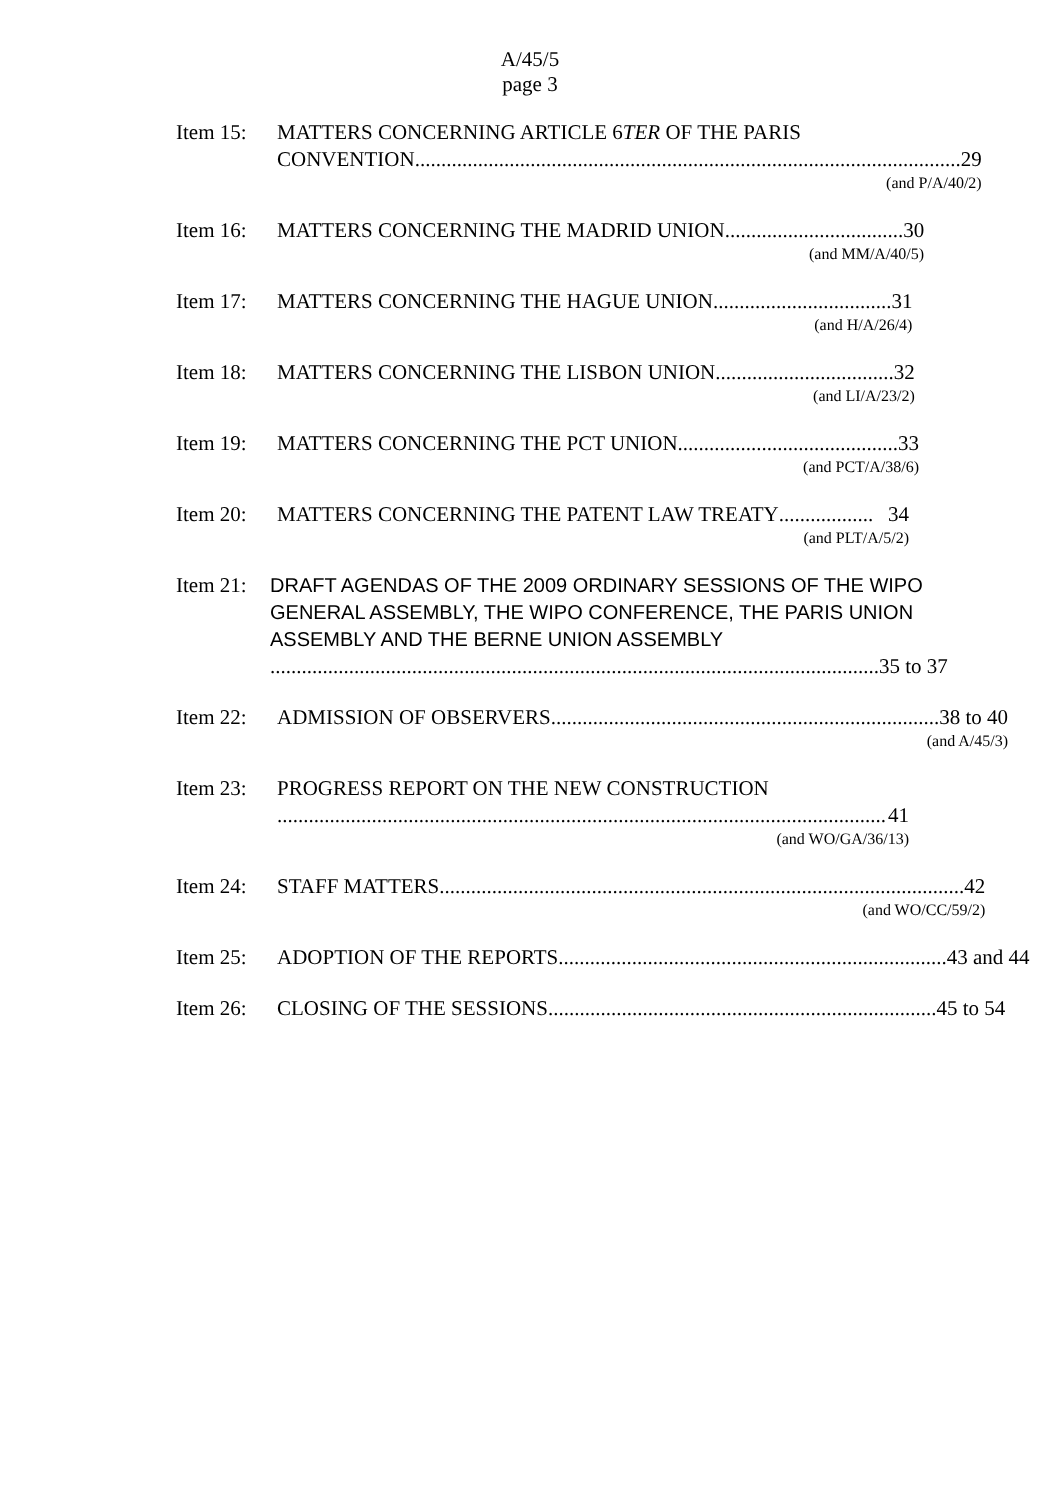A/45/5
page 3
Item 15: MATTERS CONCERNING ARTICLE 6TER OF THE PARIS
CONVENTION ........................................................................................................ 29
(and P/A/40/2)
Item 16: MATTERS CONCERNING THE MADRID UNION.................................. 30
(and MM/A/40/5)
Item 17: MATTERS CONCERNING THE HAGUE UNION.................................. 31
(and H/A/26/4)
Item 18: MATTERS CONCERNING THE LISBON UNION.................................. 32
(and LI/A/23/2)
Item 19: MATTERS CONCERNING THE PCT UNION.......................................... 33
(and PCT/A/38/6)
Item 20: MATTERS CONCERNING THE PATENT LAW TREATY.................. 34
(and PLT/A/5/2)
Item 21:
DRAFT AGENDAS OF THE 2009 ORDINARY SESSIONS OF THE WIPO GENERAL ASSEMBLY, THE WIPO CONFERENCE, THE PARIS UNION ASSEMBLY AND THE BERNE UNION ASSEMBLY
.................................................................................................................... 35 to 37
Item 22: ADMISSION OF OBSERVERS.......................................................................... 38 to 40
(and A/45/3)
Item 23: PROGRESS REPORT ON THE NEW CONSTRUCTION
.................................................................................................................... 41
(and WO/GA/36/13)
Item 24: STAFF MATTERS.................................................................................................... 42
(and WO/CC/59/2)
Item 25: ADOPTION OF THE REPORTS.......................................................................... 43 and 44
Item 26: CLOSING OF THE SESSIONS.......................................................................... 45 to 54